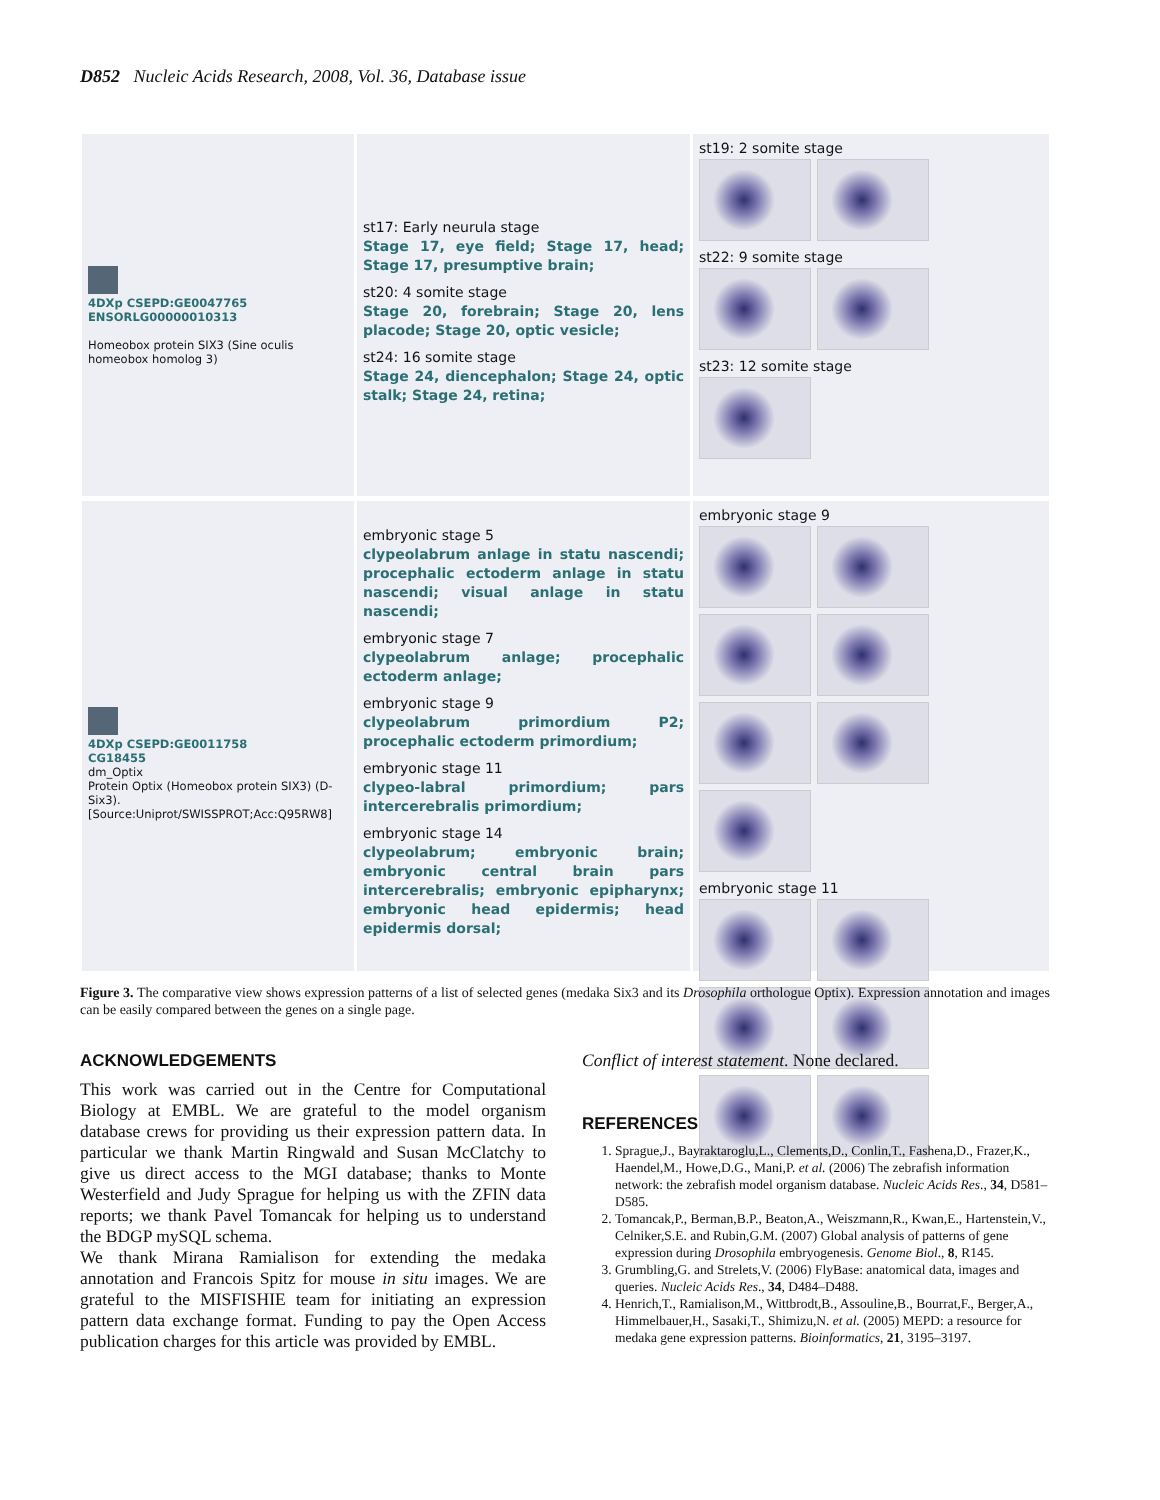D852 Nucleic Acids Research, 2008, Vol. 36, Database issue
4DXp CSEPD:GE0047765
ENSORLG00000010313
Homeobox protein SIX3 (Sine oculis homeobox homolog 3)
st17: Early neurula stage
Stage 17, eye field; Stage 17, head; Stage 17, presumptive brain;
st20: 4 somite stage
Stage 20, forebrain; Stage 20, lens placode; Stage 20, optic vesicle;
st24: 16 somite stage
Stage 24, diencephalon; Stage 24, optic stalk; Stage 24, retina;
st19: 2 somite stage
st22: 9 somite stage
st23: 12 somite stage
4DXp CSEPD:GE0011758
CG18455
dm_Optix
Protein Optix (Homeobox protein SIX3) (D-Six3).
[Source:Uniprot/SWISSPROT;Acc:Q95RW8]
embryonic stage 5
clypeolabrum anlage in statu nascendi; procephalic ectoderm anlage in statu nascendi; visual anlage in statu nascendi;
embryonic stage 7
clypeolabrum anlage; procephalic ectoderm anlage;
embryonic stage 9
clypeolabrum primordium P2; procephalic ectoderm primordium;
embryonic stage 11
clypeo-labral primordium; pars intercerebralis primordium;
embryonic stage 14
clypeolabrum; embryonic brain; embryonic central brain pars intercerebralis; embryonic epipharynx; embryonic head epidermis; head epidermis dorsal;
embryonic stage 9
embryonic stage 11
Figure 3. The comparative view shows expression patterns of a list of selected genes (medaka Six3 and its Drosophila orthologue Optix). Expression annotation and images can be easily compared between the genes on a single page.
ACKNOWLEDGEMENTS
This work was carried out in the Centre for Computational Biology at EMBL. We are grateful to the model organism database crews for providing us their expression pattern data. In particular we thank Martin Ringwald and Susan McClatchy to give us direct access to the MGI database; thanks to Monte Westerfield and Judy Sprague for helping us with the ZFIN data reports; we thank Pavel Tomancak for helping us to understand the BDGP mySQL schema.
We thank Mirana Ramialison for extending the medaka annotation and Francois Spitz for mouse in situ images. We are grateful to the MISFISHIE team for initiating an expression pattern data exchange format. Funding to pay the Open Access publication charges for this article was provided by EMBL.
Conflict of interest statement. None declared.
REFERENCES
1. Sprague,J., Bayraktaroglu,L., Clements,D., Conlin,T., Fashena,D., Frazer,K., Haendel,M., Howe,D.G., Mani,P. et al. (2006) The zebrafish information network: the zebrafish model organism database. Nucleic Acids Res., 34, D581–D585.
2. Tomancak,P., Berman,B.P., Beaton,A., Weiszmann,R., Kwan,E., Hartenstein,V., Celniker,S.E. and Rubin,G.M. (2007) Global analysis of patterns of gene expression during Drosophila embryogenesis. Genome Biol., 8, R145.
3. Grumbling,G. and Strelets,V. (2006) FlyBase: anatomical data, images and queries. Nucleic Acids Res., 34, D484–D488.
4. Henrich,T., Ramialison,M., Wittbrodt,B., Assouline,B., Bourrat,F., Berger,A., Himmelbauer,H., Sasaki,T., Shimizu,N. et al. (2005) MEPD: a resource for medaka gene expression patterns. Bioinformatics, 21, 3195–3197.